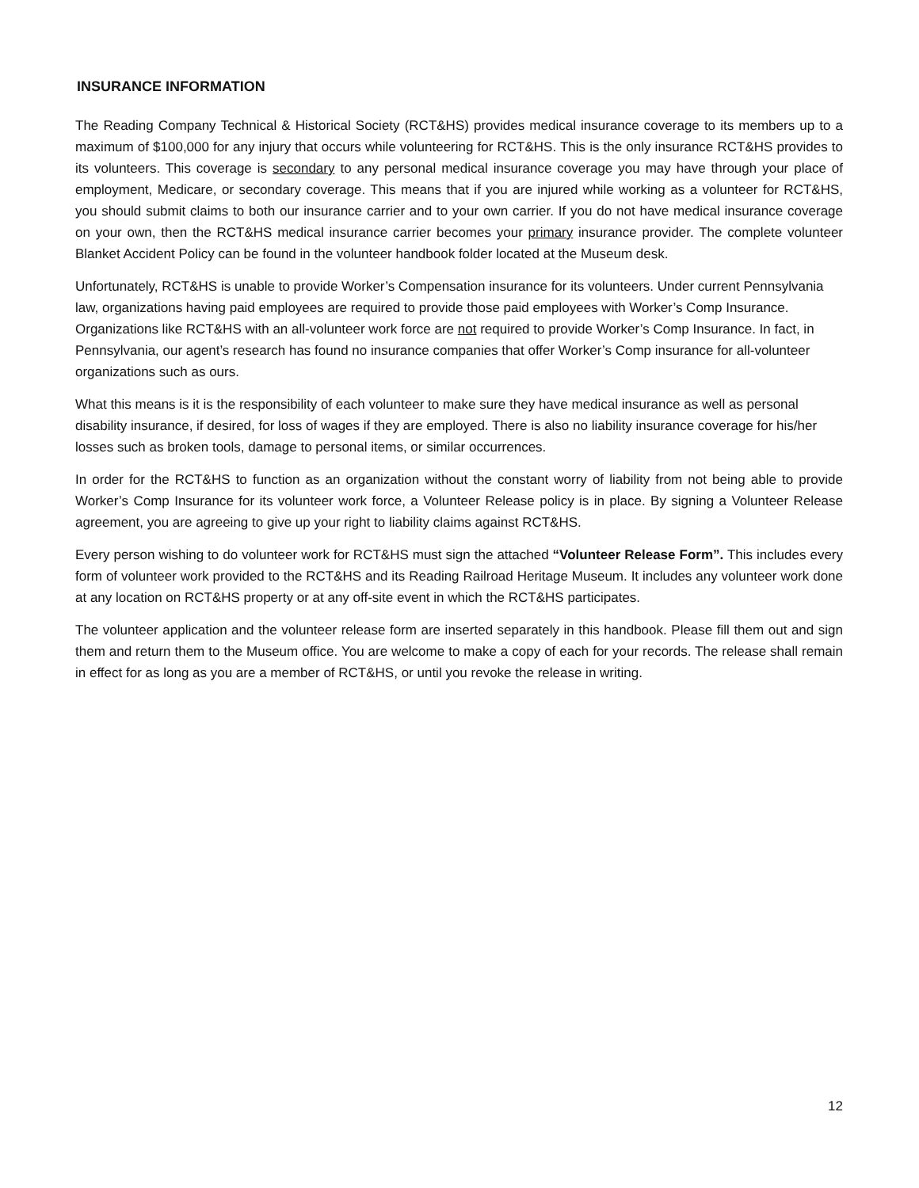INSURANCE INFORMATION
The Reading Company Technical & Historical Society (RCT&HS) provides medical insurance coverage to its members up to a maximum of $100,000 for any injury that occurs while volunteering for RCT&HS. This is the only insurance RCT&HS provides to its volunteers. This coverage is secondary to any personal medical insurance coverage you may have through your place of employment, Medicare, or secondary coverage. This means that if you are injured while working as a volunteer for RCT&HS, you should submit claims to both our insurance carrier and to your own carrier. If you do not have medical insurance coverage on your own, then the RCT&HS medical insurance carrier becomes your primary insurance provider. The complete volunteer Blanket Accident Policy can be found in the volunteer handbook folder located at the Museum desk.
Unfortunately, RCT&HS is unable to provide Worker’s Compensation insurance for its volunteers. Under current Pennsylvania law, organizations having paid employees are required to provide those paid employees with Worker’s Comp Insurance. Organizations like RCT&HS with an all-volunteer work force are not required to provide Worker’s Comp Insurance. In fact, in Pennsylvania, our agent’s research has found no insurance companies that offer Worker’s Comp insurance for all-volunteer organizations such as ours.
What this means is it is the responsibility of each volunteer to make sure they have medical insurance as well as personal disability insurance, if desired, for loss of wages if they are employed. There is also no liability insurance coverage for his/her losses such as broken tools, damage to personal items, or similar occurrences.
In order for the RCT&HS to function as an organization without the constant worry of liability from not being able to provide Worker’s Comp Insurance for its volunteer work force, a Volunteer Release policy is in place. By signing a Volunteer Release agreement, you are agreeing to give up your right to liability claims against RCT&HS.
Every person wishing to do volunteer work for RCT&HS must sign the attached “Volunteer Release Form”. This includes every form of volunteer work provided to the RCT&HS and its Reading Railroad Heritage Museum. It includes any volunteer work done at any location on RCT&HS property or at any off-site event in which the RCT&HS participates.
The volunteer application and the volunteer release form are inserted separately in this handbook. Please fill them out and sign them and return them to the Museum office. You are welcome to make a copy of each for your records. The release shall remain in effect for as long as you are a member of RCT&HS, or until you revoke the release in writing.
12